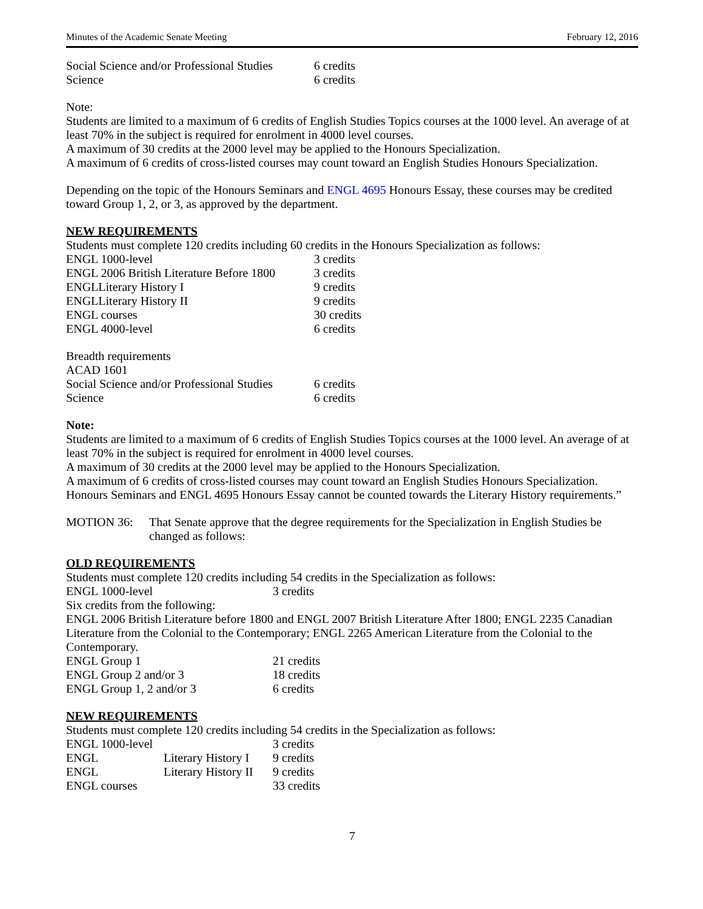Minutes of the Academic Senate Meeting February 12, 2016
| Social Science and/or Professional Studies | 6 credits |
| Science | 6 credits |
Note:
Students are limited to a maximum of 6 credits of English Studies Topics courses at the 1000 level. An average of at least 70% in the subject is required for enrolment in 4000 level courses.
A maximum of 30 credits at the 2000 level may be applied to the Honours Specialization.
A maximum of 6 credits of cross-listed courses may count toward an English Studies Honours Specialization.
Depending on the topic of the Honours Seminars and ENGL 4695 Honours Essay, these courses may be credited toward Group 1, 2, or 3, as approved by the department.
NEW REQUIREMENTS
Students must complete 120 credits including 60 credits in the Honours Specialization as follows:
| ENGL 1000-level | 3 credits |
| ENGL 2006 British Literature Before 1800 | 3 credits |
| ENGLLiterary History I | 9 credits |
| ENGLLiterary History II | 9 credits |
| ENGL courses | 30 credits |
| ENGL 4000-level | 6 credits |
Breadth requirements
ACAD 1601
| Social Science and/or Professional Studies | 6 credits |
| Science | 6 credits |
Note:
Students are limited to a maximum of 6 credits of English Studies Topics courses at the 1000 level. An average of at least 70% in the subject is required for enrolment in 4000 level courses.
A maximum of 30 credits at the 2000 level may be applied to the Honours Specialization.
A maximum of 6 credits of cross-listed courses may count toward an English Studies Honours Specialization. Honours Seminars and ENGL 4695 Honours Essay cannot be counted towards the Literary History requirements.”
MOTION 36: That Senate approve that the degree requirements for the Specialization in English Studies be changed as follows:
OLD REQUIREMENTS
Students must complete 120 credits including 54 credits in the Specialization as follows:
| ENGL 1000-level | 3 credits |
Six credits from the following:
ENGL 2006 British Literature before 1800 and ENGL 2007 British Literature After 1800; ENGL 2235 Canadian Literature from the Colonial to the Contemporary; ENGL 2265 American Literature from the Colonial to the Contemporary.
| ENGL Group 1 | 21 credits |
| ENGL Group 2 and/or 3 | 18 credits |
| ENGL Group 1, 2 and/or 3 | 6 credits |
NEW REQUIREMENTS
Students must complete 120 credits including 54 credits in the Specialization as follows:
| ENGL 1000-level | | 3 credits |
| ENGL | Literary History I | 9 credits |
| ENGL | Literary History II | 9 credits |
| ENGL courses | | 33 credits |
7